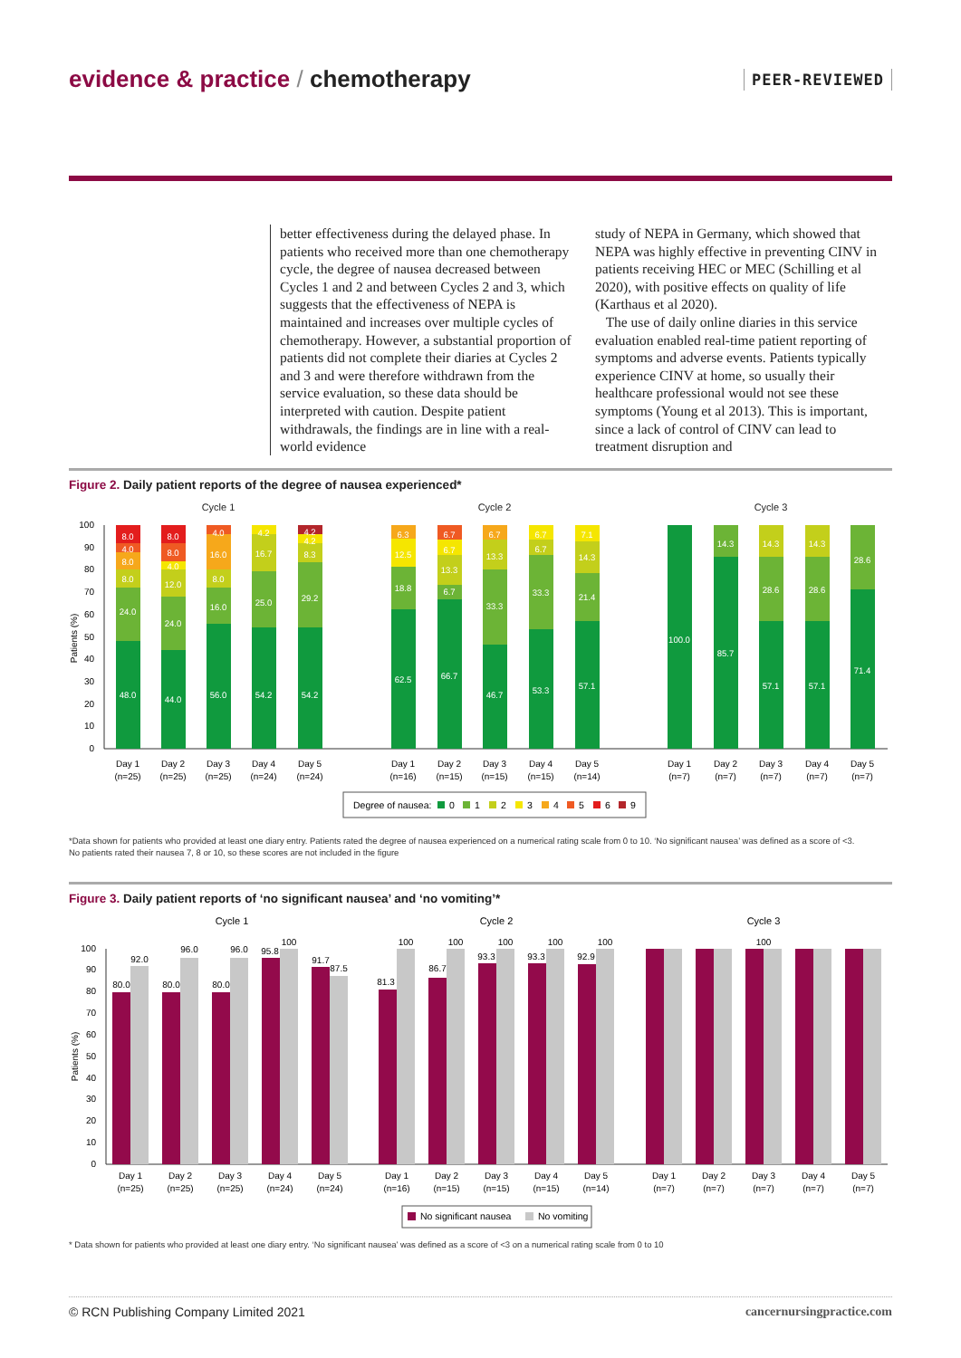evidence & practice / chemotherapy
PEER-REVIEWED
better effectiveness during the delayed phase. In patients who received more than one chemotherapy cycle, the degree of nausea decreased between Cycles 1 and 2 and between Cycles 2 and 3, which suggests that the effectiveness of NEPA is maintained and increases over multiple cycles of chemotherapy. However, a substantial proportion of patients did not complete their diaries at Cycles 2 and 3 and were therefore withdrawn from the service evaluation, so these data should be interpreted with caution. Despite patient withdrawals, the findings are in line with a real-world evidence
study of NEPA in Germany, which showed that NEPA was highly effective in preventing CINV in patients receiving HEC or MEC (Schilling et al 2020), with positive effects on quality of life (Karthaus et al 2020).
The use of daily online diaries in this service evaluation enabled real-time patient reporting of symptoms and adverse events. Patients typically experience CINV at home, so usually their healthcare professional would not see these symptoms (Young et al 2013). This is important, since a lack of control of CINV can lead to treatment disruption and
Figure 2. Daily patient reports of the degree of nausea experienced*
Cycle 1
Cycle 2
Cycle 3
100
90
80
70
60
50
40
30
20
10
0
Patients (%)
8.0
4.0
8.0
8.0
24.0
48.0
8.0
8.0
4.0
12.0
24.0
44.0
4.0
16.0
8.0
16.0
56.0
4.2
16.7
25.0
54.2
4.2
4.2
8.3
29.2
54.2
6.3
12.5
18.8
62.5
6.7
6.7
13.3
6.7
66.7
6.7
13.3
33.3
46.7
6.7
6.7
33.3
53.3
7.1
14.3
21.4
57.1
100.0
14.3
85.7
14.3
28.6
57.1
14.3
28.6
57.1
28.6
71.4
Day 1
(n=25)
Day 2
(n=25)
Day 3
(n=25)
Day 4
(n=24)
Day 5
(n=24)
Day 1
(n=16)
Day 2
(n=15)
Day 3
(n=15)
Day 4
(n=15)
Day 5
(n=14)
Day 1
(n=7)
Day 2
(n=7)
Day 3
(n=7)
Day 4
(n=7)
Day 5
(n=7)
Degree of nausea:
0
1
2
3
4
5
6
9
*Data shown for patients who provided at least one diary entry. Patients rated the degree of nausea experienced on a numerical rating scale from 0 to 10. ‘No significant nausea’ was defined as a score of <3.
No patients rated their nausea 7, 8 or 10, so these scores are not included in the figure
Figure 3. Daily patient reports of ‘no significant nausea’ and ‘no vomiting’*
Cycle 1
Cycle 2
Cycle 3
100
90
80
70
60
50
40
30
20
10
0
Patients (%)
80.0
92.0
80.0
96.0
80.0
96.0
95.8
100
91.7
87.5
81.3
100
86.7
100
93.3
100
93.3
100
92.9
100
100
Day 1
(n=25)
Day 2
(n=25)
Day 3
(n=25)
Day 4
(n=24)
Day 5
(n=24)
Day 1
(n=16)
Day 2
(n=15)
Day 3
(n=15)
Day 4
(n=15)
Day 5
(n=14)
Day 1
(n=7)
Day 2
(n=7)
Day 3
(n=7)
Day 4
(n=7)
Day 5
(n=7)
No significant nausea
No vomiting
* Data shown for patients who provided at least one diary entry. ‘No significant nausea’ was defined as a score of <3 on a numerical rating scale from 0 to 10
© RCN Publishing Company Limited 2021 cancernursingpractice.com